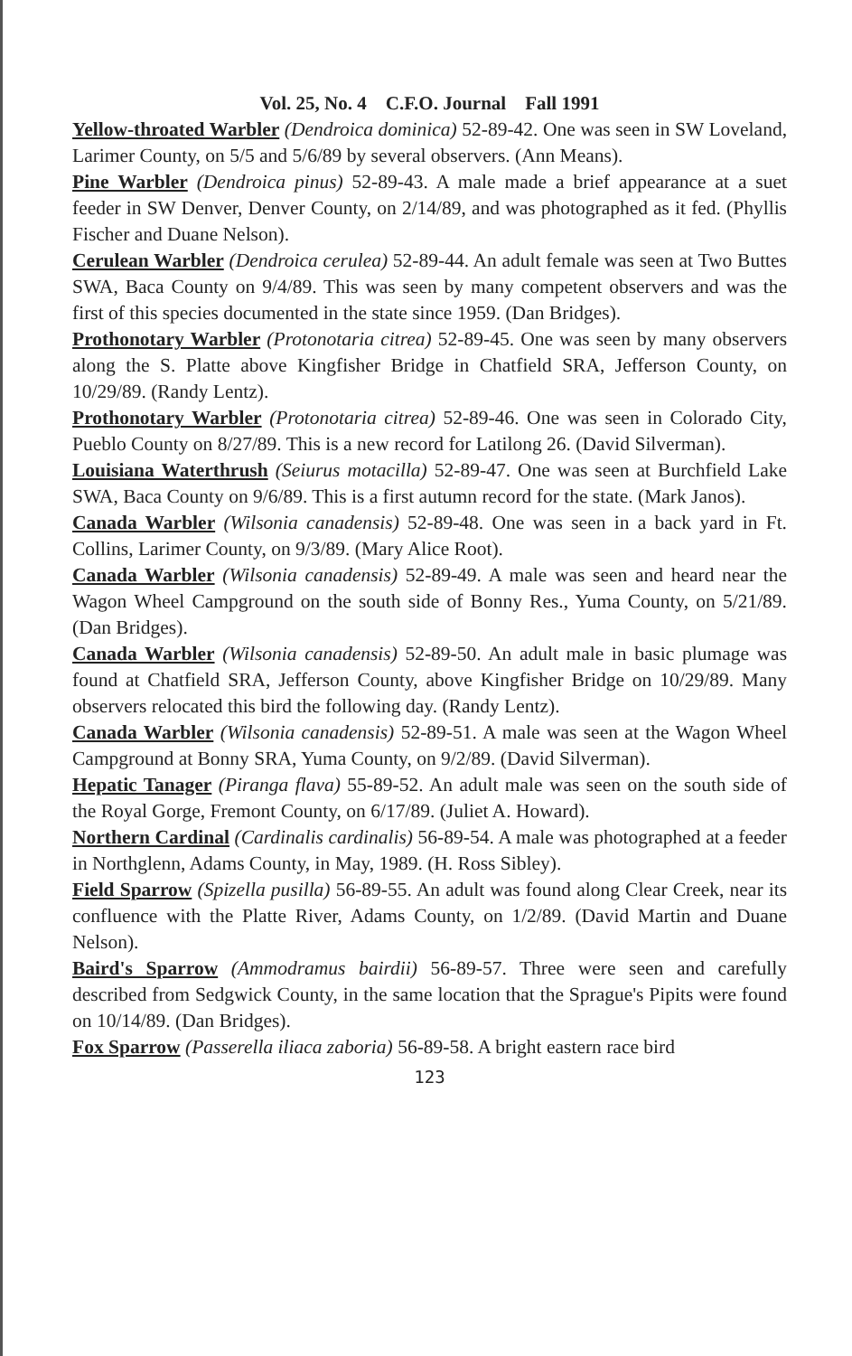Vol. 25, No. 4 C.F.O. Journal Fall 1991
Yellow-throated Warbler (Dendroica dominica) 52-89-42. One was seen in SW Loveland, Larimer County, on 5/5 and 5/6/89 by several observers. (Ann Means).
Pine Warbler (Dendroica pinus) 52-89-43. A male made a brief appearance at a suet feeder in SW Denver, Denver County, on 2/14/89, and was photographed as it fed. (Phyllis Fischer and Duane Nelson).
Cerulean Warbler (Dendroica cerulea) 52-89-44. An adult female was seen at Two Buttes SWA, Baca County on 9/4/89. This was seen by many competent observers and was the first of this species documented in the state since 1959. (Dan Bridges).
Prothonotary Warbler (Protonotaria citrea) 52-89-45. One was seen by many observers along the S. Platte above Kingfisher Bridge in Chatfield SRA, Jefferson County, on 10/29/89. (Randy Lentz).
Prothonotary Warbler (Protonotaria citrea) 52-89-46. One was seen in Colorado City, Pueblo County on 8/27/89. This is a new record for Latilong 26. (David Silverman).
Louisiana Waterthrush (Seiurus motacilla) 52-89-47. One was seen at Burchfield Lake SWA, Baca County on 9/6/89. This is a first autumn record for the state. (Mark Janos).
Canada Warbler (Wilsonia canadensis) 52-89-48. One was seen in a back yard in Ft. Collins, Larimer County, on 9/3/89. (Mary Alice Root).
Canada Warbler (Wilsonia canadensis) 52-89-49. A male was seen and heard near the Wagon Wheel Campground on the south side of Bonny Res., Yuma County, on 5/21/89. (Dan Bridges).
Canada Warbler (Wilsonia canadensis) 52-89-50. An adult male in basic plumage was found at Chatfield SRA, Jefferson County, above Kingfisher Bridge on 10/29/89. Many observers relocated this bird the following day. (Randy Lentz).
Canada Warbler (Wilsonia canadensis) 52-89-51. A male was seen at the Wagon Wheel Campground at Bonny SRA, Yuma County, on 9/2/89. (David Silverman).
Hepatic Tanager (Piranga flava) 55-89-52. An adult male was seen on the south side of the Royal Gorge, Fremont County, on 6/17/89. (Juliet A. Howard).
Northern Cardinal (Cardinalis cardinalis) 56-89-54. A male was photographed at a feeder in Northglenn, Adams County, in May, 1989. (H. Ross Sibley).
Field Sparrow (Spizella pusilla) 56-89-55. An adult was found along Clear Creek, near its confluence with the Platte River, Adams County, on 1/2/89. (David Martin and Duane Nelson).
Baird's Sparrow (Ammodramus bairdii) 56-89-57. Three were seen and carefully described from Sedgwick County, in the same location that the Sprague's Pipits were found on 10/14/89. (Dan Bridges).
Fox Sparrow (Passerella iliaca zaboria) 56-89-58. A bright eastern race bird
123